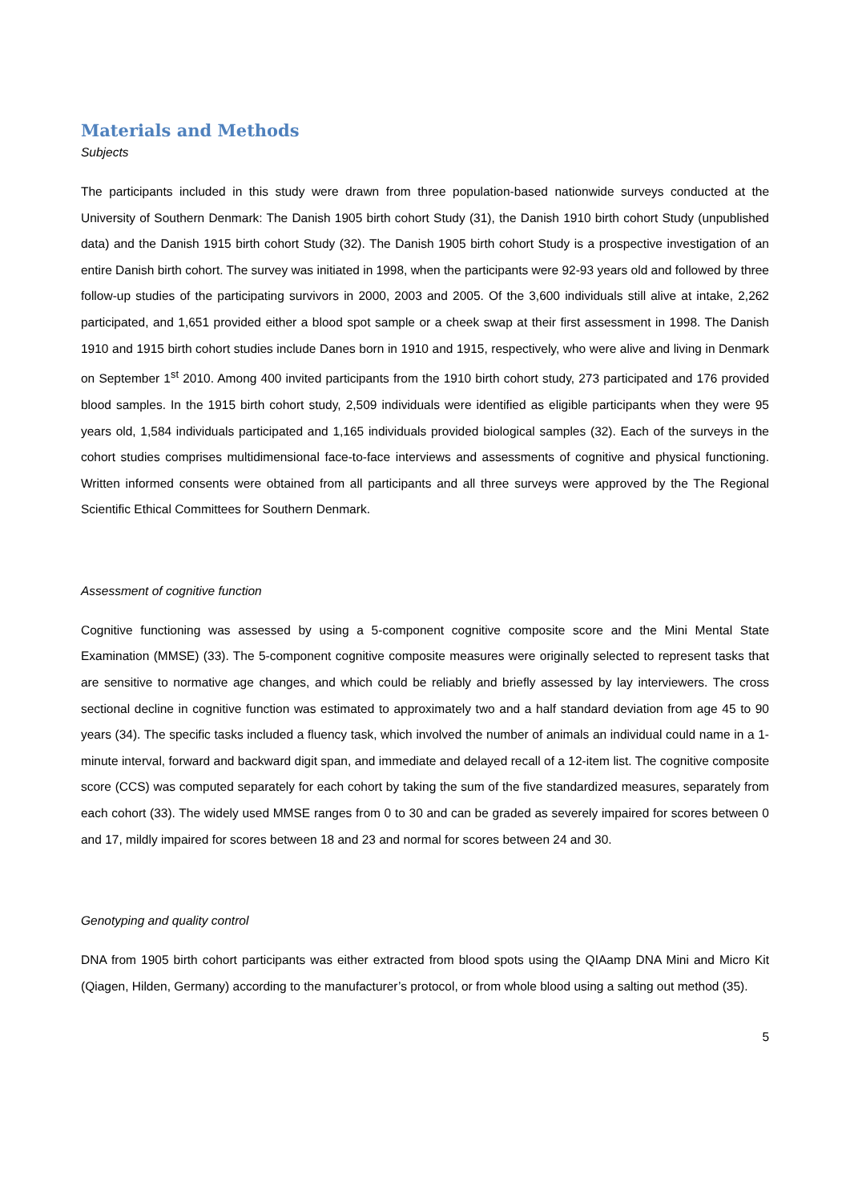Materials and Methods
Subjects
The participants included in this study were drawn from three population-based nationwide surveys conducted at the University of Southern Denmark: The Danish 1905 birth cohort Study (31), the Danish 1910 birth cohort Study (unpublished data) and the Danish 1915 birth cohort Study (32). The Danish 1905 birth cohort Study is a prospective investigation of an entire Danish birth cohort. The survey was initiated in 1998, when the participants were 92-93 years old and followed by three follow-up studies of the participating survivors in 2000, 2003 and 2005. Of the 3,600 individuals still alive at intake, 2,262 participated, and 1,651 provided either a blood spot sample or a cheek swap at their first assessment in 1998. The Danish 1910 and 1915 birth cohort studies include Danes born in 1910 and 1915, respectively, who were alive and living in Denmark on September 1<sup>st</sup> 2010. Among 400 invited participants from the 1910 birth cohort study, 273 participated and 176 provided blood samples. In the 1915 birth cohort study, 2,509 individuals were identified as eligible participants when they were 95 years old, 1,584 individuals participated and 1,165 individuals provided biological samples (32). Each of the surveys in the cohort studies comprises multidimensional face-to-face interviews and assessments of cognitive and physical functioning. Written informed consents were obtained from all participants and all three surveys were approved by the The Regional Scientific Ethical Committees for Southern Denmark.
Assessment of cognitive function
Cognitive functioning was assessed by using a 5-component cognitive composite score and the Mini Mental State Examination (MMSE) (33). The 5-component cognitive composite measures were originally selected to represent tasks that are sensitive to normative age changes, and which could be reliably and briefly assessed by lay interviewers. The cross sectional decline in cognitive function was estimated to approximately two and a half standard deviation from age 45 to 90 years (34). The specific tasks included a fluency task, which involved the number of animals an individual could name in a 1-minute interval, forward and backward digit span, and immediate and delayed recall of a 12-item list. The cognitive composite score (CCS) was computed separately for each cohort by taking the sum of the five standardized measures, separately from each cohort (33). The widely used MMSE ranges from 0 to 30 and can be graded as severely impaired for scores between 0 and 17, mildly impaired for scores between 18 and 23 and normal for scores between 24 and 30.
Genotyping and quality control
DNA from 1905 birth cohort participants was either extracted from blood spots using the QIAamp DNA Mini and Micro Kit (Qiagen, Hilden, Germany) according to the manufacturer’s protocol, or from whole blood using a salting out method (35).
5